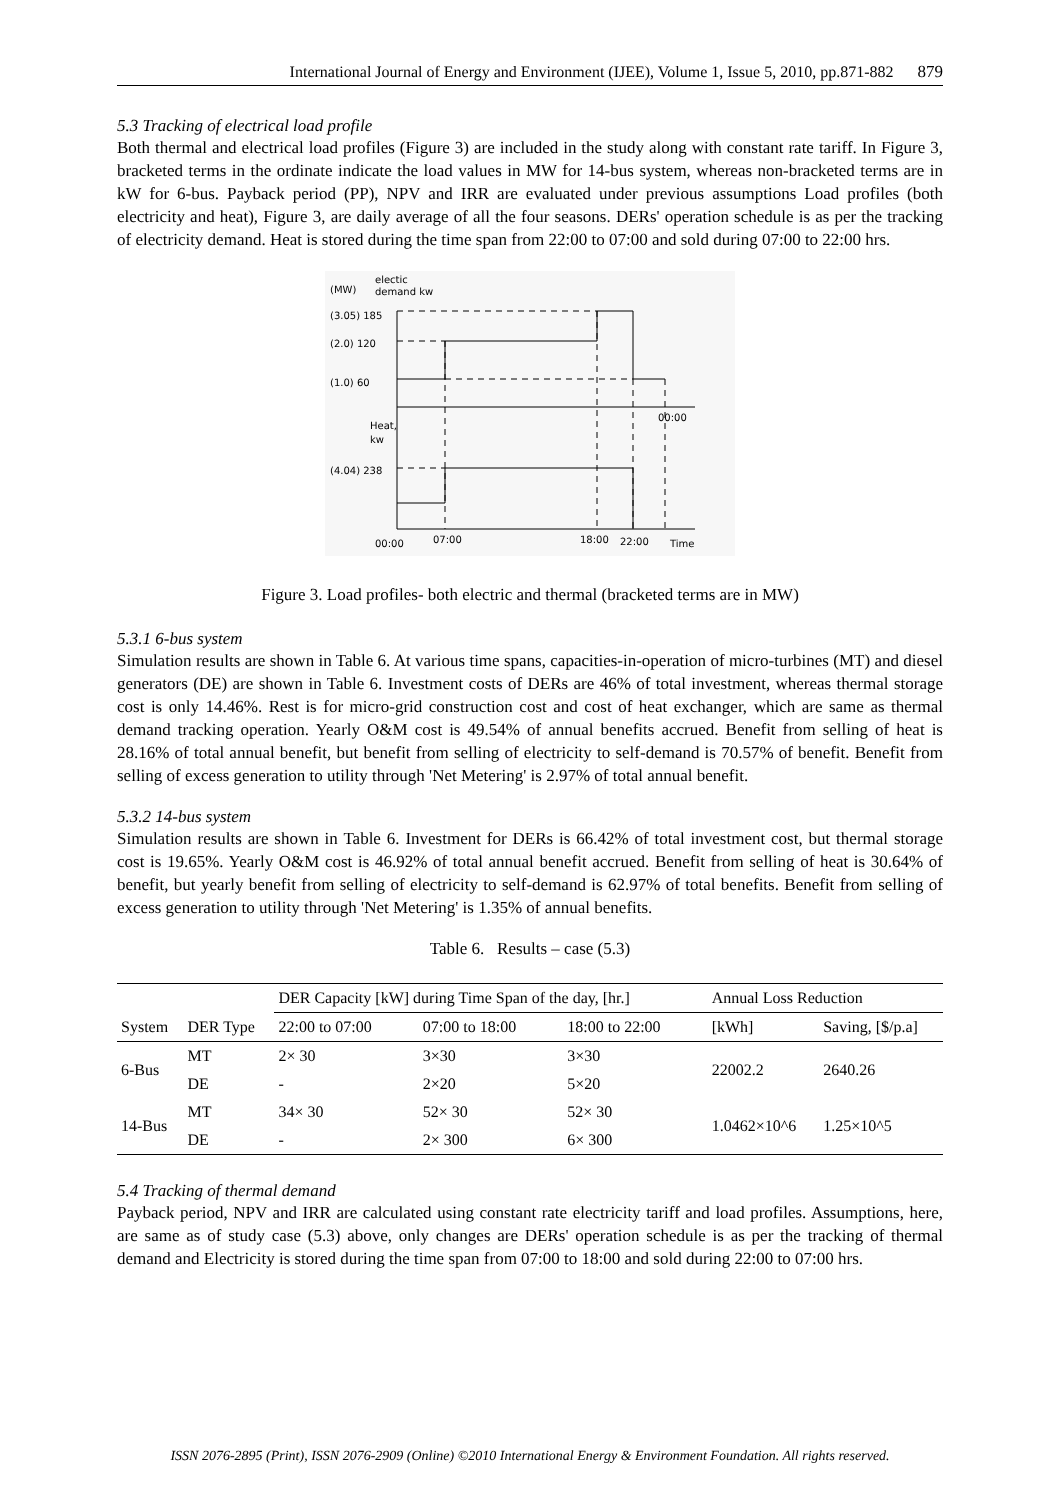International Journal of Energy and Environment (IJEE), Volume 1, Issue 5, 2010, pp.871-882 879
5.3 Tracking of electrical load profile
Both thermal and electrical load profiles (Figure 3) are included in the study along with constant rate tariff. In Figure 3, bracketed terms in the ordinate indicate the load values in MW for 14-bus system, whereas non-bracketed terms are in kW for 6-bus. Payback period (PP), NPV and IRR are evaluated under previous assumptions Load profiles (both electricity and heat), Figure 3, are daily average of all the four seasons. DERs' operation schedule is as per the tracking of electricity demand. Heat is stored during the time span from 22:00 to 07:00 and sold during 07:00 to 22:00 hrs.
(MW)
electic
demand kw
(3.05) 185
(2.0) 120
(1.0) 60
Heat,
kw
(4.04) 238
00:00
07:00
18:00
22:00
Time
00:00
Figure 3. Load profiles- both electric and thermal (bracketed terms are in MW)
5.3.1 6-bus system
Simulation results are shown in Table 6. At various time spans, capacities-in-operation of micro-turbines (MT) and diesel generators (DE) are shown in Table 6. Investment costs of DERs are 46% of total investment, whereas thermal storage cost is only 14.46%. Rest is for micro-grid construction cost and cost of heat exchanger, which are same as thermal demand tracking operation. Yearly O&M cost is 49.54% of annual benefits accrued. Benefit from selling of heat is 28.16% of total annual benefit, but benefit from selling of electricity to self-demand is 70.57% of benefit. Benefit from selling of excess generation to utility through 'Net Metering' is 2.97% of total annual benefit.
5.3.2 14-bus system
Simulation results are shown in Table 6. Investment for DERs is 66.42% of total investment cost, but thermal storage cost is 19.65%. Yearly O&M cost is 46.92% of total annual benefit accrued. Benefit from selling of heat is 30.64% of benefit, but yearly benefit from selling of electricity to self-demand is 62.97% of total benefits. Benefit from selling of excess generation to utility through 'Net Metering' is 1.35% of annual benefits.
Table 6. Results – case (5.3)
| | | DER Capacity [kW] during Time Span of the day, [hr.] | | | Annual Loss Reduction | |
| --- | --- | --- | --- | --- | --- | --- |
| System | DER Type | 22:00 to 07:00 | 07:00 to 18:00 | 18:00 to 22:00 | [kWh] | Saving, [$/p.a] |
| 6-Bus | MT | 2× 30 | 3×30 | 3×30 | 22002.2 | 2640.26 |
| | DE | - | 2×20 | 5×20 | | |
| 14-Bus | MT | 34× 30 | 52× 30 | 52× 30 | 1.0462×10^6 | 1.25×10^5 |
| | DE | - | 2× 300 | 6× 300 | | |
5.4 Tracking of thermal demand
Payback period, NPV and IRR are calculated using constant rate electricity tariff and load profiles. Assumptions, here, are same as of study case (5.3) above, only changes are DERs' operation schedule is as per the tracking of thermal demand and Electricity is stored during the time span from 07:00 to 18:00 and sold during 22:00 to 07:00 hrs.
ISSN 2076-2895 (Print), ISSN 2076-2909 (Online) ©2010 International Energy & Environment Foundation. All rights reserved.